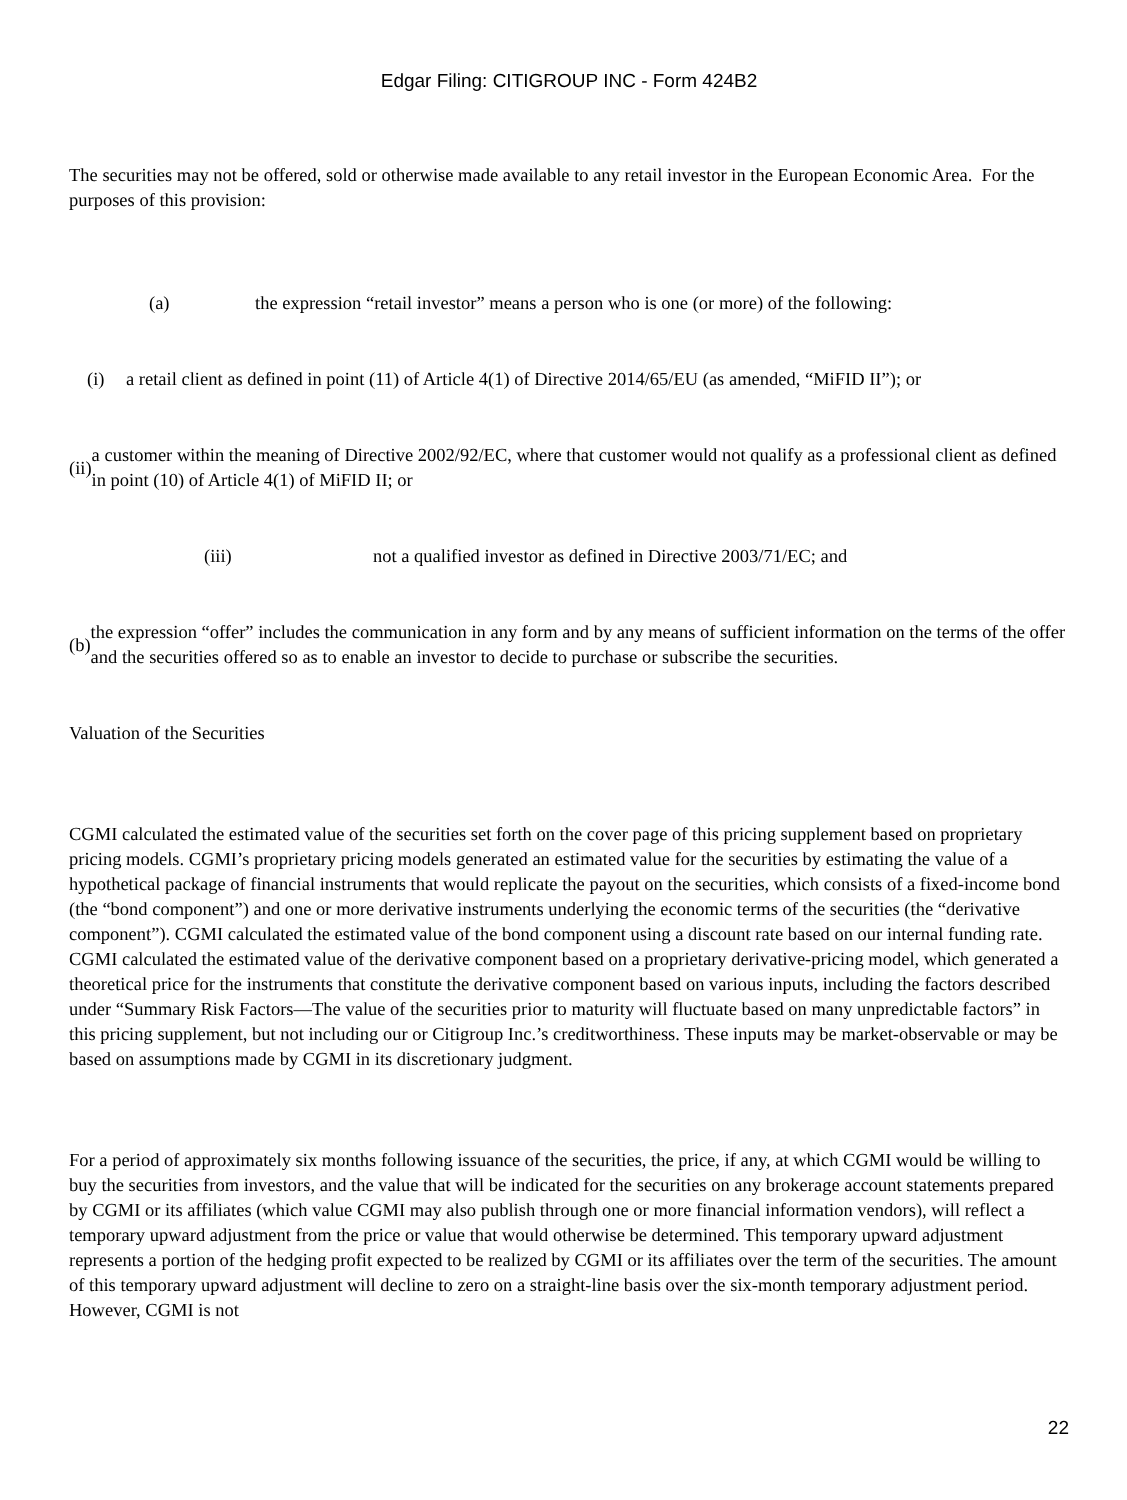Edgar Filing: CITIGROUP INC - Form 424B2
The securities may not be offered, sold or otherwise made available to any retail investor in the European Economic Area. For the purposes of this provision:
(a) the expression “retail investor” means a person who is one (or more) of the following:
(i) a retail client as defined in point (11) of Article 4(1) of Directive 2014/65/EU (as amended, “MiFID II”); or
(ii) a customer within the meaning of Directive 2002/92/EC, where that customer would not qualify as a professional client as defined in point (10) of Article 4(1) of MiFID II; or
(iii) not a qualified investor as defined in Directive 2003/71/EC; and
(b) the expression “offer” includes the communication in any form and by any means of sufficient information on the terms of the offer and the securities offered so as to enable an investor to decide to purchase or subscribe the securities.
Valuation of the Securities
CGMI calculated the estimated value of the securities set forth on the cover page of this pricing supplement based on proprietary pricing models. CGMI’s proprietary pricing models generated an estimated value for the securities by estimating the value of a hypothetical package of financial instruments that would replicate the payout on the securities, which consists of a fixed-income bond (the “bond component”) and one or more derivative instruments underlying the economic terms of the securities (the “derivative component”). CGMI calculated the estimated value of the bond component using a discount rate based on our internal funding rate. CGMI calculated the estimated value of the derivative component based on a proprietary derivative-pricing model, which generated a theoretical price for the instruments that constitute the derivative component based on various inputs, including the factors described under “Summary Risk Factors—The value of the securities prior to maturity will fluctuate based on many unpredictable factors” in this pricing supplement, but not including our or Citigroup Inc.’s creditworthiness. These inputs may be market-observable or may be based on assumptions made by CGMI in its discretionary judgment.
For a period of approximately six months following issuance of the securities, the price, if any, at which CGMI would be willing to buy the securities from investors, and the value that will be indicated for the securities on any brokerage account statements prepared by CGMI or its affiliates (which value CGMI may also publish through one or more financial information vendors), will reflect a temporary upward adjustment from the price or value that would otherwise be determined. This temporary upward adjustment represents a portion of the hedging profit expected to be realized by CGMI or its affiliates over the term of the securities. The amount of this temporary upward adjustment will decline to zero on a straight-line basis over the six-month temporary adjustment period. However, CGMI is not
22